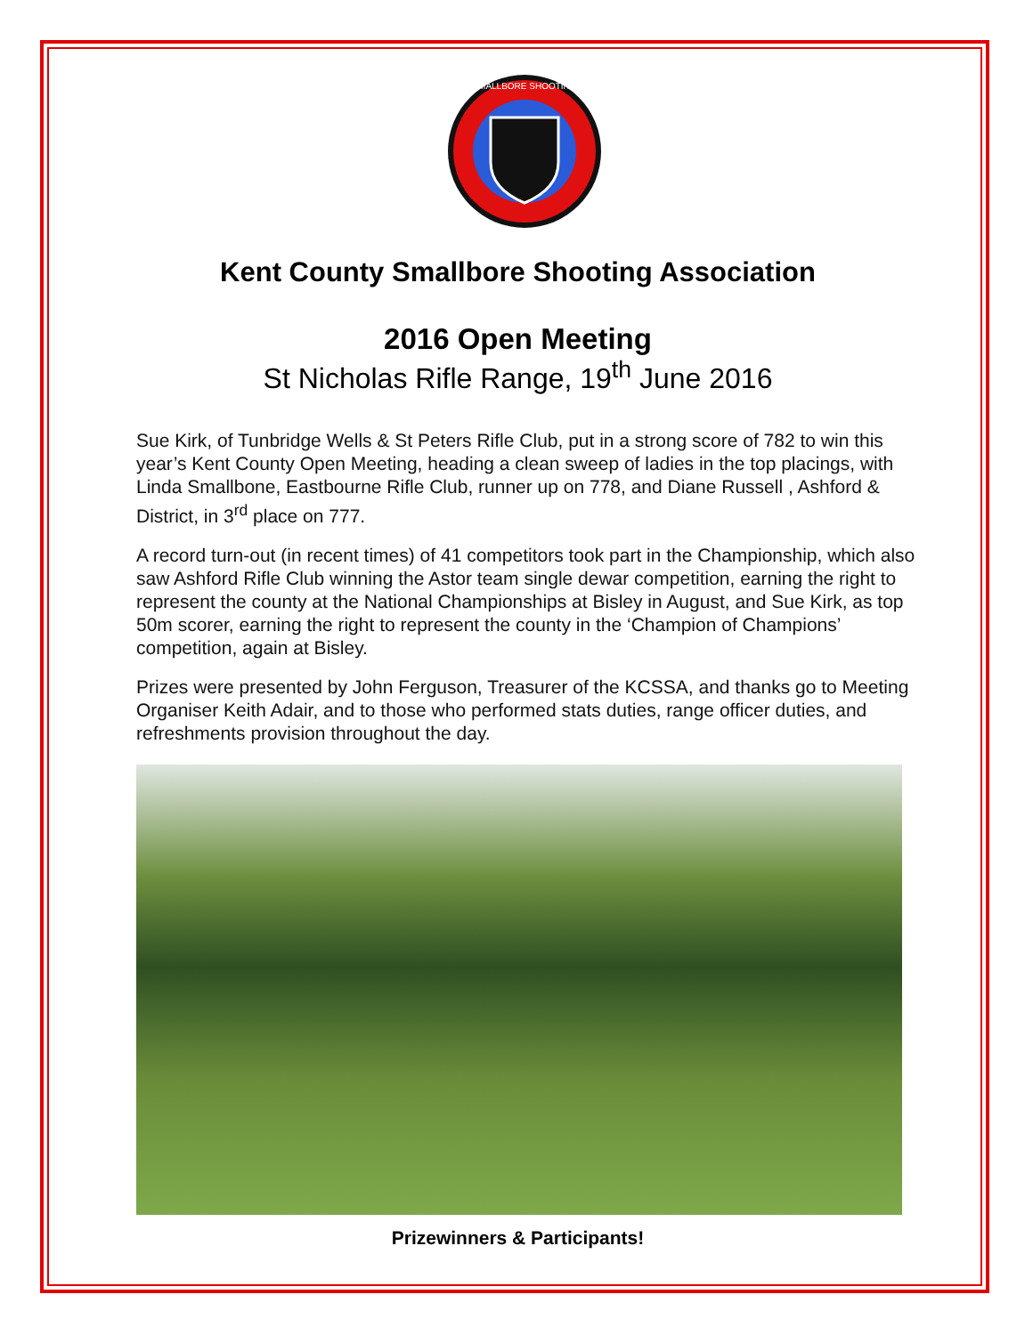SMALLBORE SHOOTING
Kent County Smallbore Shooting Association
2016 Open Meeting
St Nicholas Rifle Range, 19<sup>th</sup> June 2016
Sue Kirk, of Tunbridge Wells & St Peters Rifle Club, put in a strong score of 782 to win this year’s Kent County Open Meeting, heading a clean sweep of ladies in the top placings, with Linda Smallbone, Eastbourne Rifle Club, runner up on 778, and Diane Russell , Ashford & District, in 3<sup>rd</sup> place on 777.
A record turn-out (in recent times) of 41 competitors took part in the Championship, which also saw Ashford Rifle Club winning the Astor team single dewar competition, earning the right to represent the county at the National Championships at Bisley in August, and Sue Kirk, as top 50m scorer, earning the right to represent the county in the ‘Champion of Champions’ competition, again at Bisley.
Prizes were presented by John Ferguson, Treasurer of the KCSSA, and thanks go to Meeting Organiser Keith Adair, and to those who performed stats duties, range officer duties, and refreshments provision throughout the day.
Prizewinners & Participants!